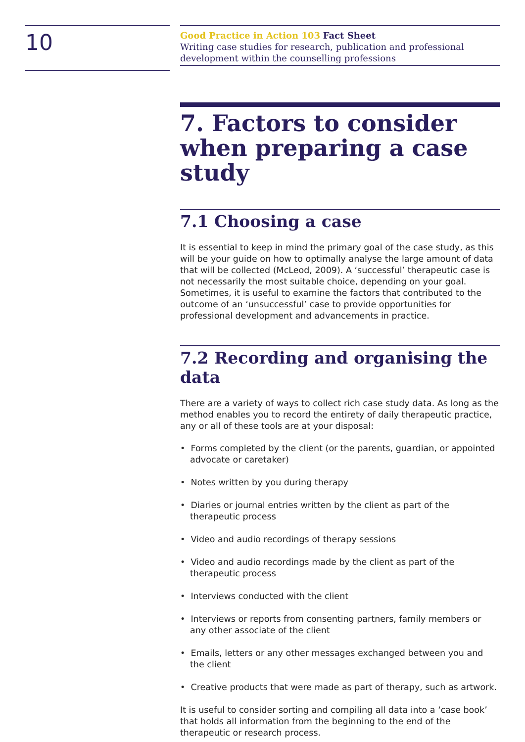10
Good Practice in Action 103 Fact Sheet
Writing case studies for research, publication and professional development within the counselling professions
7. Factors to consider when preparing a case study
7.1 Choosing a case
It is essential to keep in mind the primary goal of the case study, as this will be your guide on how to optimally analyse the large amount of data that will be collected (McLeod, 2009). A ‘successful’ therapeutic case is not necessarily the most suitable choice, depending on your goal. Sometimes, it is useful to examine the factors that contributed to the outcome of an ‘unsuccessful’ case to provide opportunities for professional development and advancements in practice.
7.2 Recording and organising the data
There are a variety of ways to collect rich case study data. As long as the method enables you to record the entirety of daily therapeutic practice, any or all of these tools are at your disposal:
• Forms completed by the client (or the parents, guardian, or appointed advocate or caretaker)
• Notes written by you during therapy
• Diaries or journal entries written by the client as part of the therapeutic process
• Video and audio recordings of therapy sessions
• Video and audio recordings made by the client as part of the therapeutic process
• Interviews conducted with the client
• Interviews or reports from consenting partners, family members or any other associate of the client
• Emails, letters or any other messages exchanged between you and the client
• Creative products that were made as part of therapy, such as artwork.
It is useful to consider sorting and compiling all data into a ‘case book’ that holds all information from the beginning to the end of the therapeutic or research process.